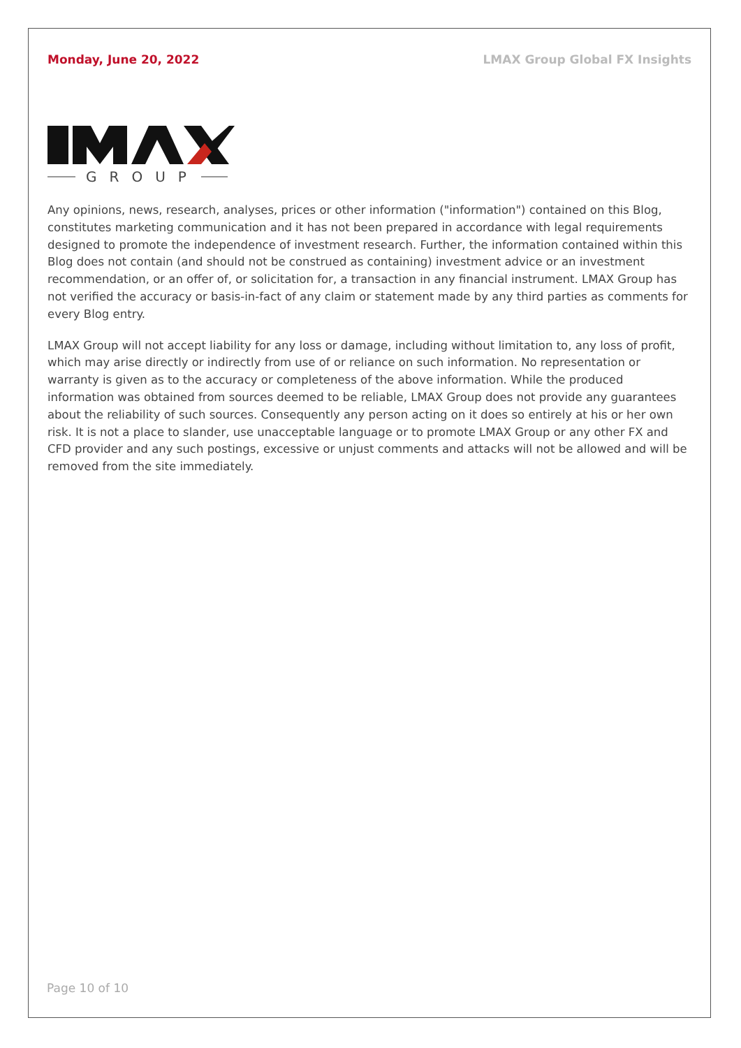Monday, June 20, 2022 LMAX Group Global FX Insights
GROUP
Any opinions, news, research, analyses, prices or other information ("information") contained on this Blog, constitutes marketing communication and it has not been prepared in accordance with legal requirements designed to promote the independence of investment research. Further, the information contained within this Blog does not contain (and should not be construed as containing) investment advice or an investment recommendation, or an offer of, or solicitation for, a transaction in any financial instrument. LMAX Group has not verified the accuracy or basis-in-fact of any claim or statement made by any third parties as comments for every Blog entry.
LMAX Group will not accept liability for any loss or damage, including without limitation to, any loss of profit, which may arise directly or indirectly from use of or reliance on such information. No representation or warranty is given as to the accuracy or completeness of the above information. While the produced information was obtained from sources deemed to be reliable, LMAX Group does not provide any guarantees about the reliability of such sources. Consequently any person acting on it does so entirely at his or her own risk. It is not a place to slander, use unacceptable language or to promote LMAX Group or any other FX and CFD provider and any such postings, excessive or unjust comments and attacks will not be allowed and will be removed from the site immediately.
Page 10 of 10